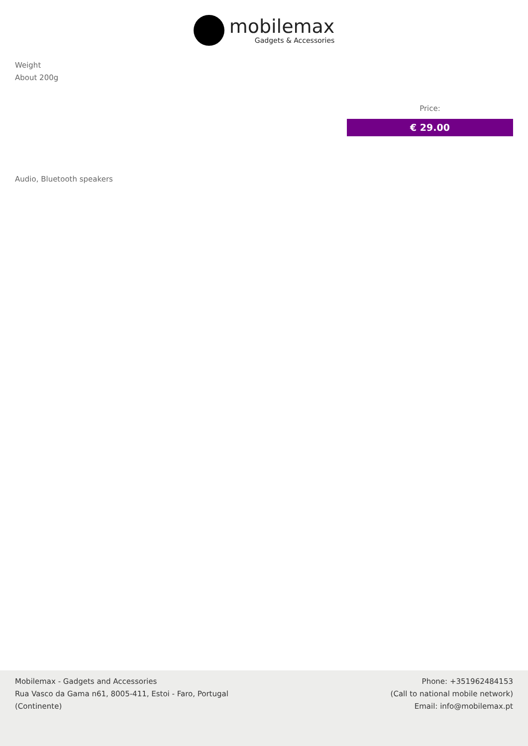mobilemax
Gadgets & Accessories
Weight
About 200g
Price:
€ 29.00
Audio, Bluetooth speakers
Mobilemax - Gadgets and Accessories
Rua Vasco da Gama n61, 8005-411, Estoi - Faro, Portugal
(Continente)
Phone: +351962484153
(Call to national mobile network)
Email: info@mobilemax.pt